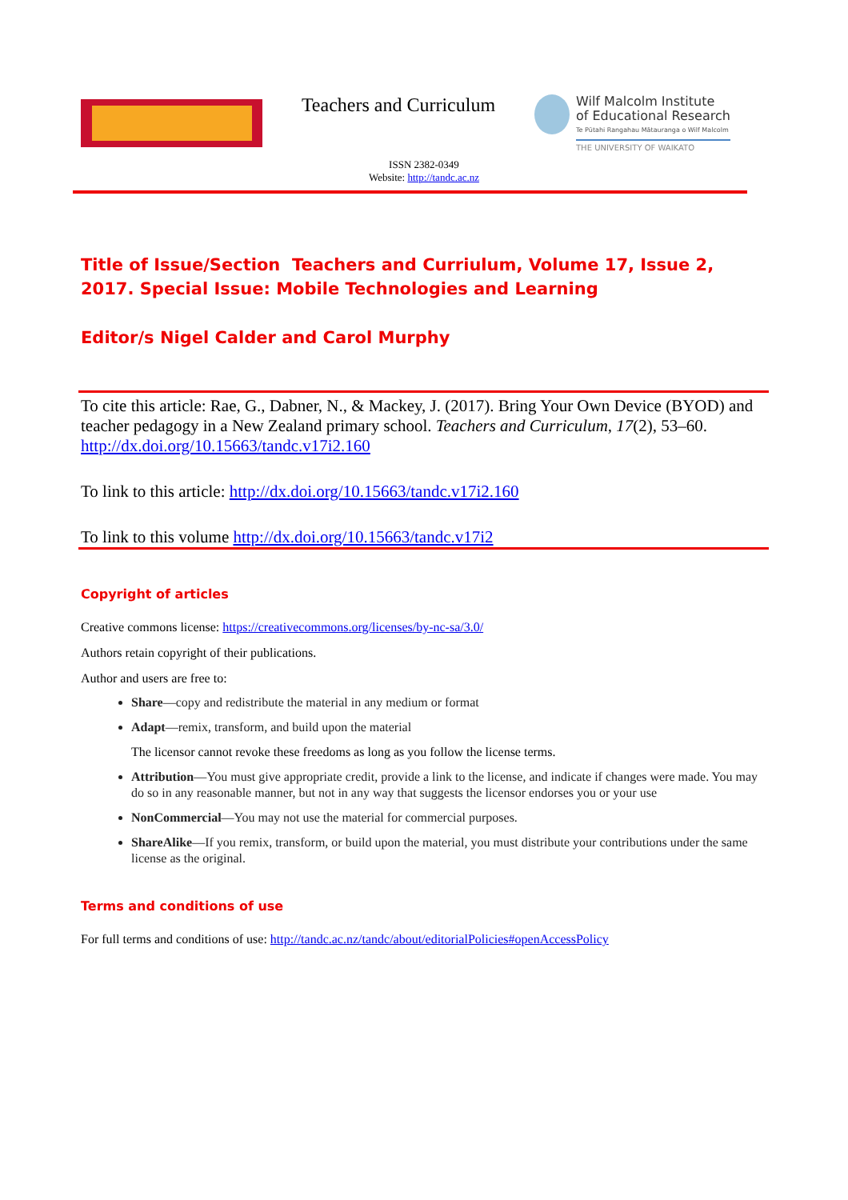Teachers and Curriculum
Wilf Malcolm Institute
of Educational Research
Te Pūtahi Rangahau Mātauranga o Wilf Malcolm
THE UNIVERSITY OF WAIKATO
ISSN 2382-0349
Website: http://tandc.ac.nz
Title of Issue/Section Teachers and Curriulum, Volume 17, Issue 2, 2017. Special Issue: Mobile Technologies and Learning
Editor/s Nigel Calder and Carol Murphy
To cite this article: Rae, G., Dabner, N., & Mackey, J. (2017). Bring Your Own Device (BYOD) and teacher pedagogy in a New Zealand primary school. Teachers and Curriculum, 17(2), 53–60. http://dx.doi.org/10.15663/tandc.v17i2.160
To link to this article: http://dx.doi.org/10.15663/tandc.v17i2.160
To link to this volume http://dx.doi.org/10.15663/tandc.v17i2
Copyright of articles
Creative commons license: https://creativecommons.org/licenses/by-nc-sa/3.0/
Authors retain copyright of their publications.
Author and users are free to:
Share—copy and redistribute the material in any medium or format
Adapt—remix, transform, and build upon the material
The licensor cannot revoke these freedoms as long as you follow the license terms.
Attribution—You must give appropriate credit, provide a link to the license, and indicate if changes were made. You may do so in any reasonable manner, but not in any way that suggests the licensor endorses you or your use
NonCommercial—You may not use the material for commercial purposes.
ShareAlike—If you remix, transform, or build upon the material, you must distribute your contributions under the same license as the original.
Terms and conditions of use
For full terms and conditions of use: http://tandc.ac.nz/tandc/about/editorialPolicies#openAccessPolicy